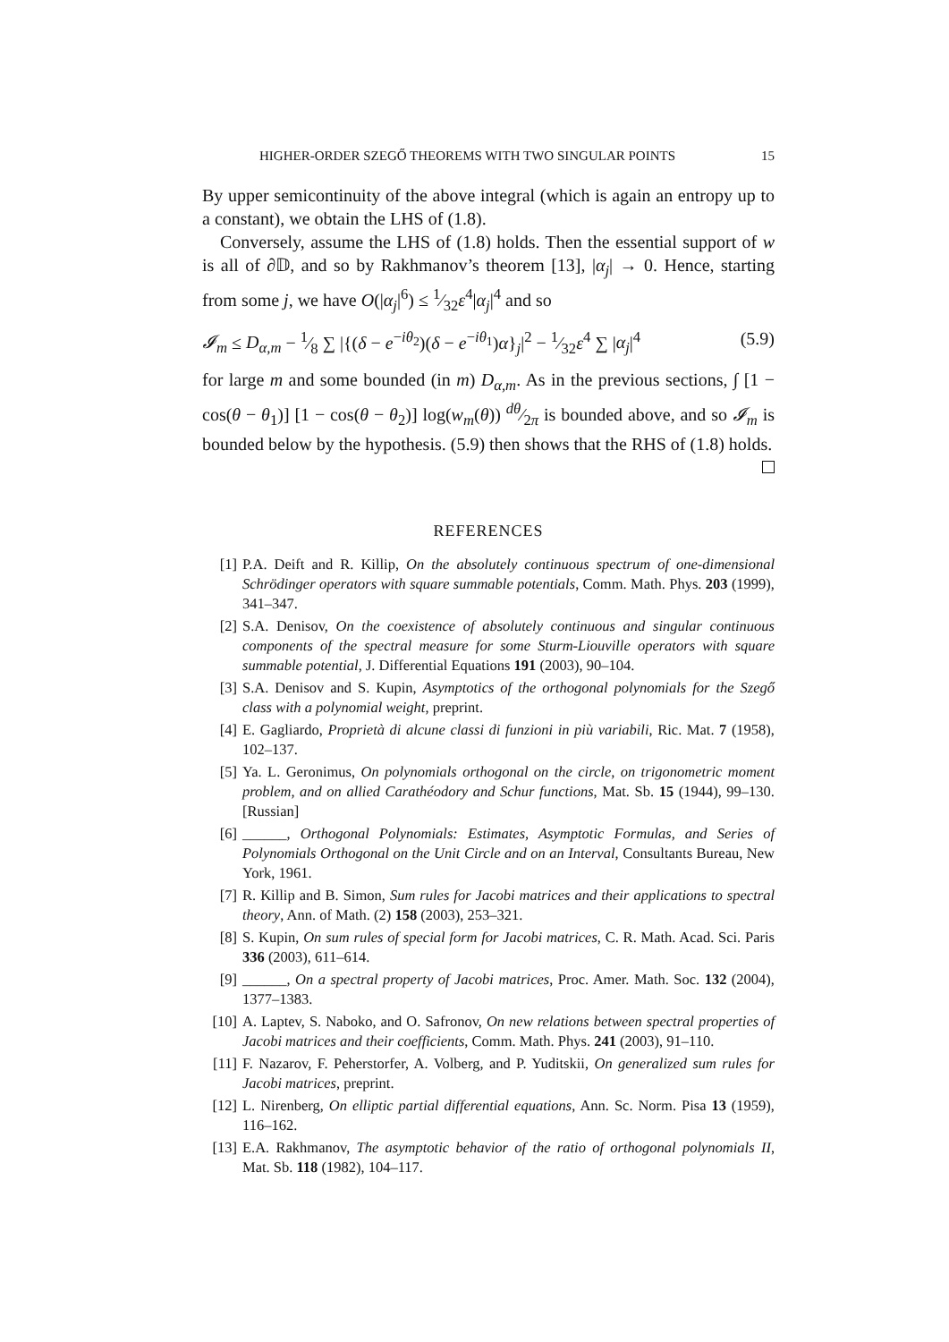HIGHER-ORDER SZEGŐ THEOREMS WITH TWO SINGULAR POINTS 15
By upper semicontinuity of the above integral (which is again an entropy up to a constant), we obtain the LHS of (1.8).
Conversely, assume the LHS of (1.8) holds. Then the essential support of w is all of ∂𝔻, and so by Rakhmanov’s theorem [13], |α<sub>j</sub>| → 0. Hence, starting from some j, we have O(|α<sub>j</sub>|<sup>6</sup>) ≤ 1⁄32ε<sup>4</sup>|α<sub>j</sub>|<sup>4</sup> and so
𝓘<sub>m</sub> ≤ D<sub>α,m</sub> − 1⁄8 ∑ |{(δ − e<sup>−iθ<sub>2</sub></sup>)(δ − e<sup>−iθ<sub>1</sub></sup>)α}<sub>j</sub>|<sup>2</sup> − 1⁄32ε<sup>4</sup> ∑ |α<sub>j</sub>|<sup>4</sup> (5.9)
for large m and some bounded (in m) D<sub>α,m</sub>. As in the previous sections, ∫ [1 − cos(θ − θ<sub>1</sub>)] [1 − cos(θ − θ<sub>2</sub>)] log(w<sub>m</sub>(θ)) dθ⁄2π is bounded above, and so 𝓘<sub>m</sub> is bounded below by the hypothesis. (5.9) then shows that the RHS of (1.8) holds.
REFERENCES
[1] P.A. Deift and R. Killip, On the absolutely continuous spectrum of one-dimensional Schrödinger operators with square summable potentials, Comm. Math. Phys. 203 (1999), 341–347.
[2] S.A. Denisov, On the coexistence of absolutely continuous and singular continuous components of the spectral measure for some Sturm-Liouville operators with square summable potential, J. Differential Equations 191 (2003), 90–104.
[3] S.A. Denisov and S. Kupin, Asymptotics of the orthogonal polynomials for the Szegő class with a polynomial weight, preprint.
[4] E. Gagliardo, Proprietà di alcune classi di funzioni in più variabili, Ric. Mat. 7 (1958), 102–137.
[5] Ya. L. Geronimus, On polynomials orthogonal on the circle, on trigonometric moment problem, and on allied Carathéodory and Schur functions, Mat. Sb. 15 (1944), 99–130. [Russian]
[6] ______, Orthogonal Polynomials: Estimates, Asymptotic Formulas, and Series of Polynomials Orthogonal on the Unit Circle and on an Interval, Consultants Bureau, New York, 1961.
[7] R. Killip and B. Simon, Sum rules for Jacobi matrices and their applications to spectral theory, Ann. of Math. (2) 158 (2003), 253–321.
[8] S. Kupin, On sum rules of special form for Jacobi matrices, C. R. Math. Acad. Sci. Paris 336 (2003), 611–614.
[9] ______, On a spectral property of Jacobi matrices, Proc. Amer. Math. Soc. 132 (2004), 1377–1383.
[10] A. Laptev, S. Naboko, and O. Safronov, On new relations between spectral properties of Jacobi matrices and their coefficients, Comm. Math. Phys. 241 (2003), 91–110.
[11] F. Nazarov, F. Peherstorfer, A. Volberg, and P. Yuditskii, On generalized sum rules for Jacobi matrices, preprint.
[12] L. Nirenberg, On elliptic partial differential equations, Ann. Sc. Norm. Pisa 13 (1959), 116–162.
[13] E.A. Rakhmanov, The asymptotic behavior of the ratio of orthogonal polynomials II, Mat. Sb. 118 (1982), 104–117.